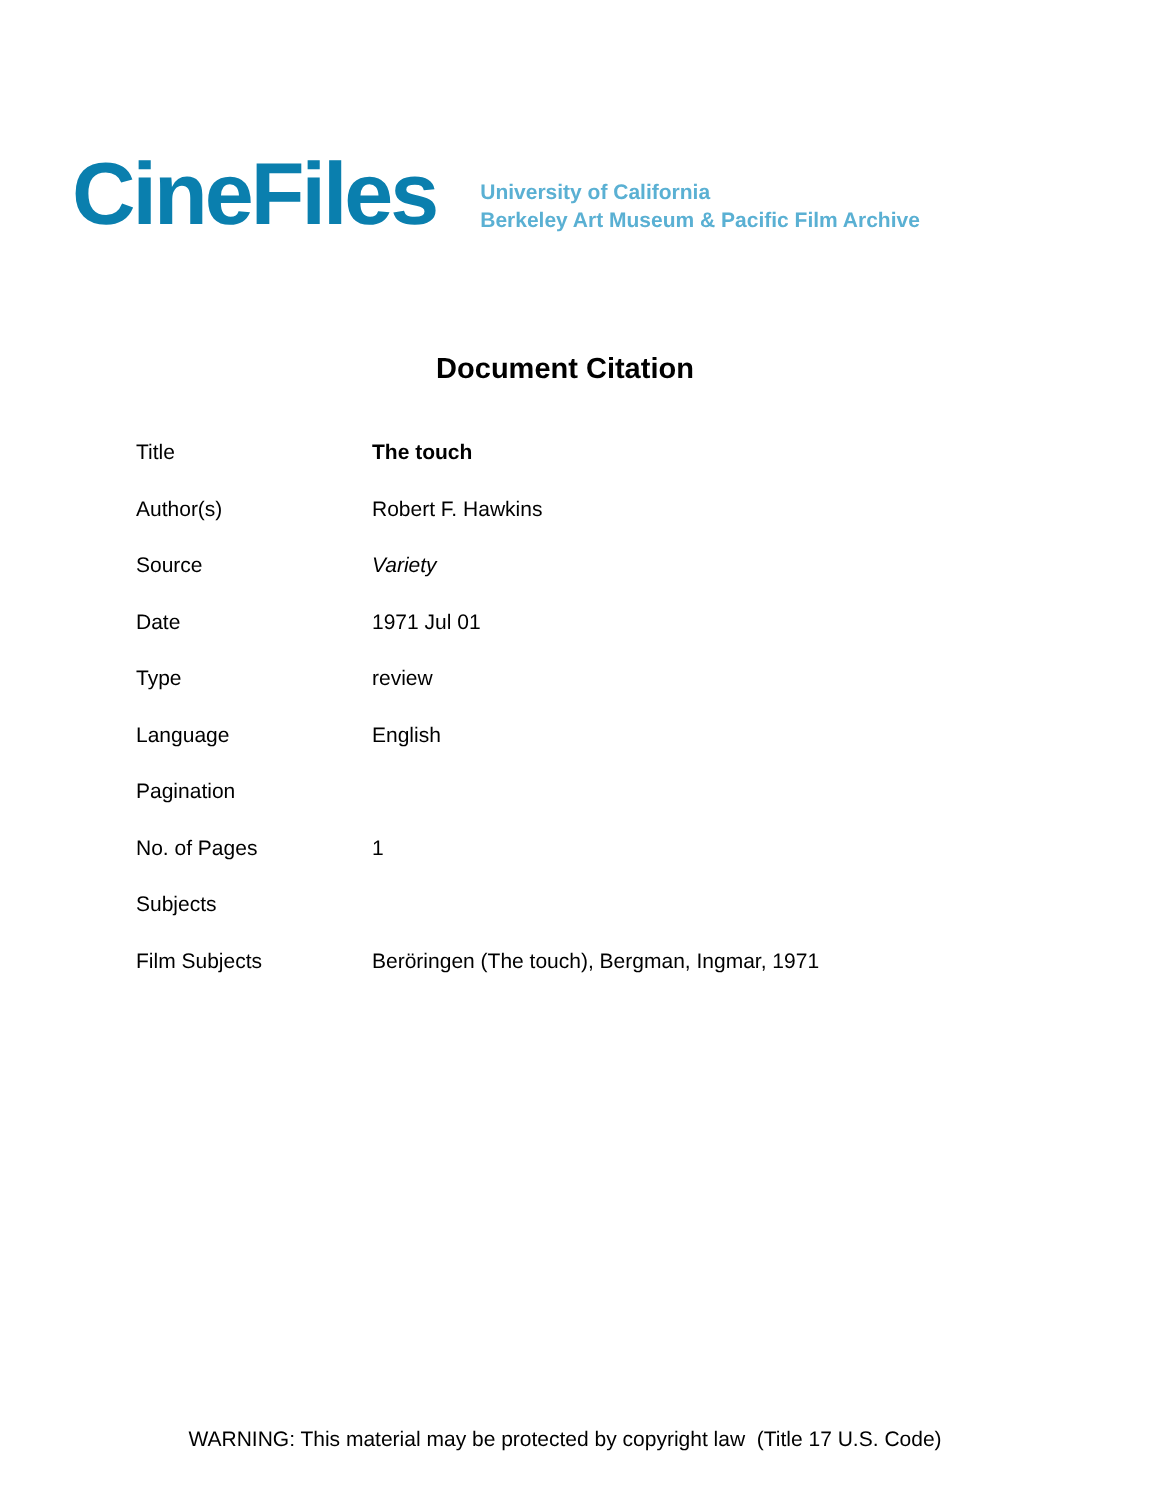CineFiles
University of California
Berkeley Art Museum & Pacific Film Archive
Document Citation
| Title | The touch |
| Author(s) | Robert F. Hawkins |
| Source | Variety |
| Date | 1971 Jul 01 |
| Type | review |
| Language | English |
| Pagination | |
| No. of Pages | 1 |
| Subjects | |
| Film Subjects | Beröringen (The touch), Bergman, Ingmar, 1971 |
WARNING: This material may be protected by copyright law (Title 17 U.S. Code)